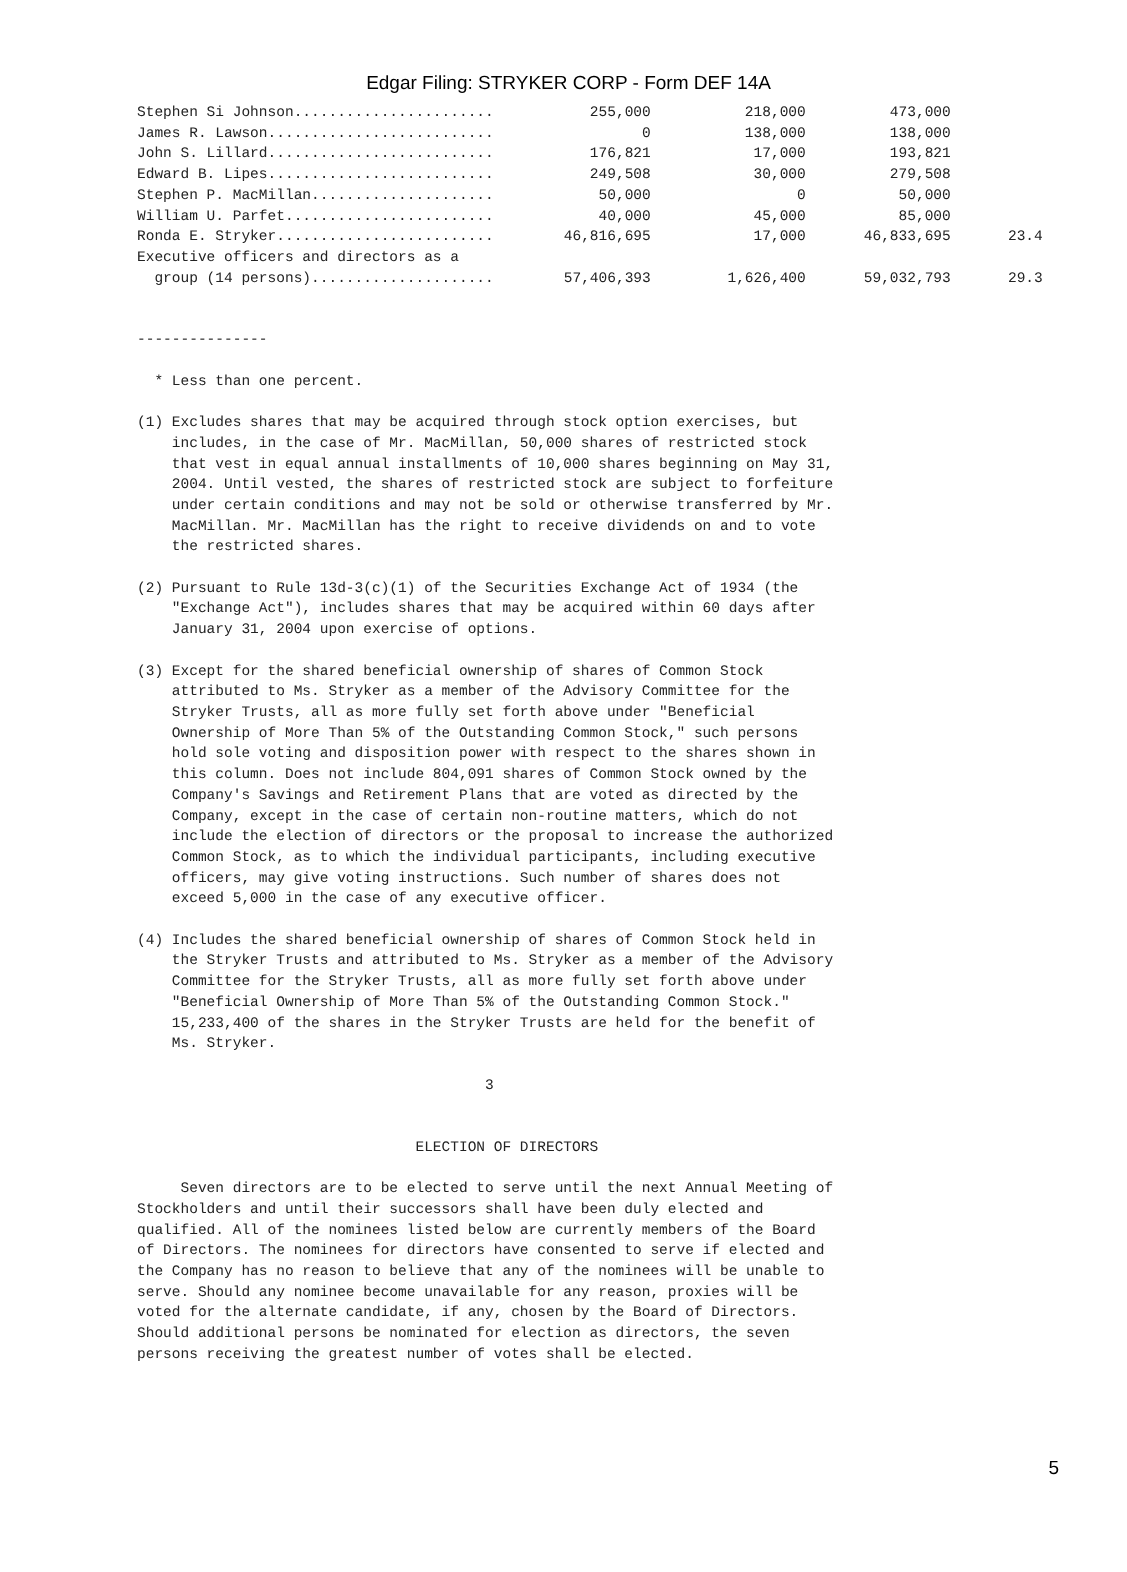Edgar Filing: STRYKER CORP - Form DEF 14A
| Stephen Si Johnson....................... | 255,000 | 218,000 | 473,000 | |
| James R. Lawson.......................... | 0 | 138,000 | 138,000 | |
| John S. Lillard.......................... | 176,821 | 17,000 | 193,821 | |
| Edward B. Lipes.......................... | 249,508 | 30,000 | 279,508 | |
| Stephen P. MacMillan..................... | 50,000 | 0 | 50,000 | |
| William U. Parfet........................ | 40,000 | 45,000 | 85,000 | |
| Ronda E. Stryker......................... | 46,816,695 | 17,000 | 46,833,695 | 23.4 |
| Executive officers and directors as a group (14 persons)..................... | 57,406,393 | 1,626,400 | 59,032,793 | 29.3 |
--------------- * Less than one percent. (1) Excludes shares that may be acquired through stock option exercises, but includes, in the case of Mr. MacMillan, 50,000 shares of restricted stock that vest in equal annual installments of 10,000 shares beginning on May 31, 2004. Until vested, the shares of restricted stock are subject to forfeiture under certain conditions and may not be sold or otherwise transferred by Mr. MacMillan. Mr. MacMillan has the right to receive dividends on and to vote the restricted shares. (2) Pursuant to Rule 13d-3(c)(1) of the Securities Exchange Act of 1934 (the "Exchange Act"), includes shares that may be acquired within 60 days after January 31, 2004 upon exercise of options. (3) Except for the shared beneficial ownership of shares of Common Stock attributed to Ms. Stryker as a member of the Advisory Committee for the Stryker Trusts, all as more fully set forth above under "Beneficial Ownership of More Than 5% of the Outstanding Common Stock," such persons hold sole voting and disposition power with respect to the shares shown in this column. Does not include 804,091 shares of Common Stock owned by the Company's Savings and Retirement Plans that are voted as directed by the Company, except in the case of certain non-routine matters, which do not include the election of directors or the proposal to increase the authorized Common Stock, as to which the individual participants, including executive officers, may give voting instructions. Such number of shares does not exceed 5,000 in the case of any executive officer. (4) Includes the shared beneficial ownership of shares of Common Stock held in the Stryker Trusts and attributed to Ms. Stryker as a member of the Advisory Committee for the Stryker Trusts, all as more fully set forth above under "Beneficial Ownership of More Than 5% of the Outstanding Common Stock." 15,233,400 of the shares in the Stryker Trusts are held for the benefit of Ms. Stryker. 3 ELECTION OF DIRECTORS Seven directors are to be elected to serve until the next Annual Meeting of Stockholders and until their successors shall have been duly elected and qualified. All of the nominees listed below are currently members of the Board of Directors. The nominees for directors have consented to serve if elected and the Company has no reason to believe that any of the nominees will be unable to serve. Should any nominee become unavailable for any reason, proxies will be voted for the alternate candidate, if any, chosen by the Board of Directors. Should additional persons be nominated for election as directors, the seven persons receiving the greatest number of votes shall be elected.
5